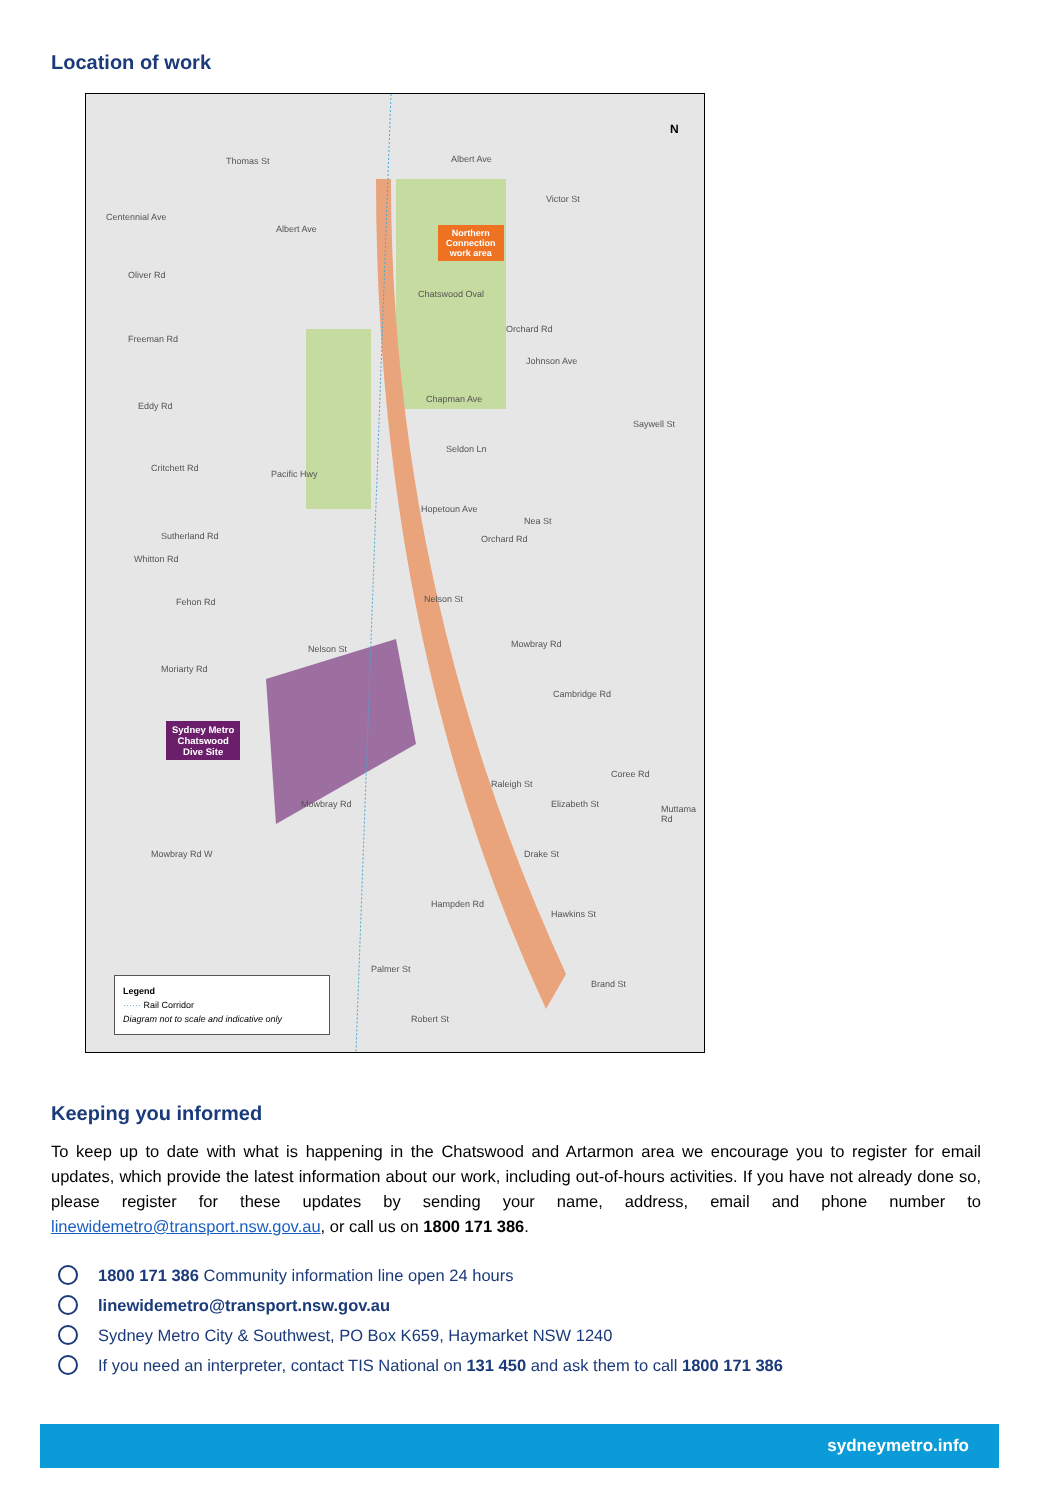Location of work
Centennial Ave
Thomas St Albert Ave
Albert Ave
Oliver Rd
Freeman Rd
Eddy Rd
Critchett Rd
Sutherland Rd
Fehon Rd
Moriarty Rd
Mowbray Rd W
Pacific Hwy
Whitton Rd
Nelson St
Mowbray Rd
Nelson St
Hopetoun Ave
Seldon Ln
Chapman Ave
Johnson Ave
Saywell St
Nea St
Orchard Rd
Orchard Rd
Victor St
Chatswood Oval
Mowbray Rd
Cambridge Rd
Raleigh St
Elizabeth St
Coree Rd
Muttama Rd
Drake St
Hawkins St
Hampden Rd
Palmer St
Robert St
Brand St
Northern
Connection
work area
Sydney Metro
Chatswood
Dive Site
N
Legend
······ Rail Corridor
Diagram not to scale and indicative only
Keeping you informed
To keep up to date with what is happening in the Chatswood and Artarmon area we encourage you to register for email updates, which provide the latest information about our work, including out-of-hours activities. If you have not already done so, please register for these updates by sending your name, address, email and phone number to linewidemetro@transport.nsw.gov.au, or call us on 1800 171 386.
1800 171 386 Community information line open 24 hours
linewidemetro@transport.nsw.gov.au
Sydney Metro City & Southwest, PO Box K659, Haymarket NSW 1240
If you need an interpreter, contact TIS National on 131 450 and ask them to call 1800 171 386
sydneymetro.info